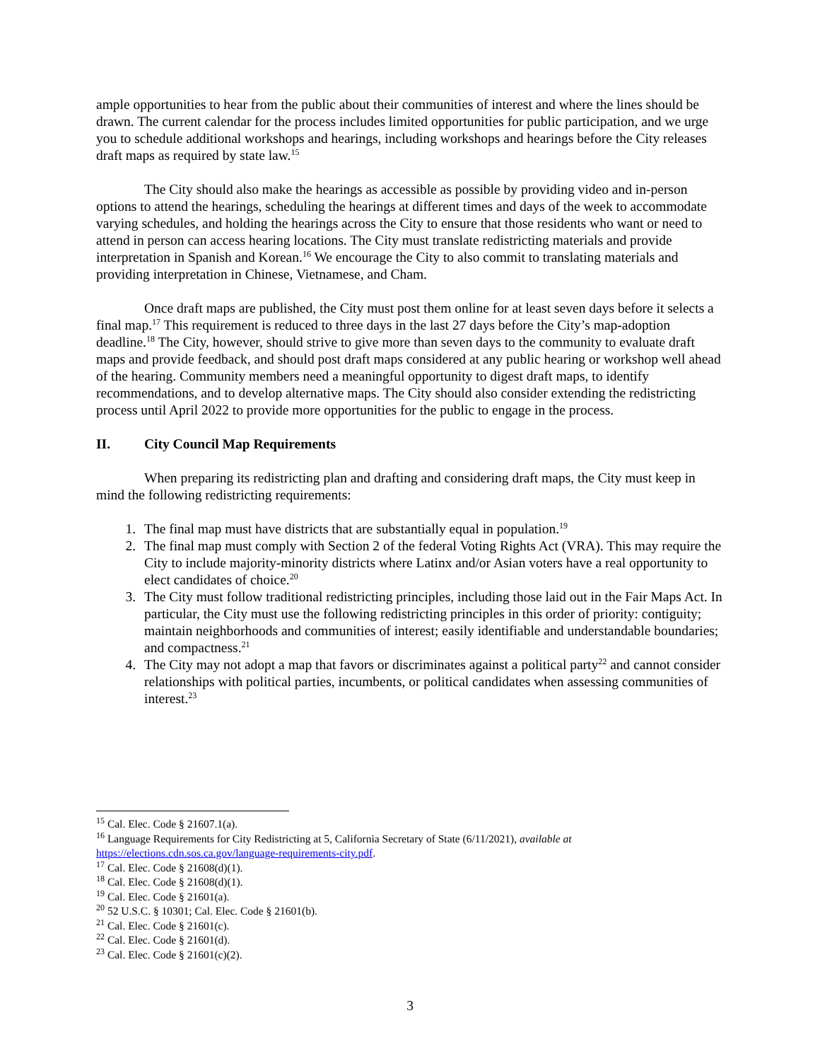ample opportunities to hear from the public about their communities of interest and where the lines should be drawn. The current calendar for the process includes limited opportunities for public participation, and we urge you to schedule additional workshops and hearings, including workshops and hearings before the City releases draft maps as required by state law.<sup>15</sup>
The City should also make the hearings as accessible as possible by providing video and in-person options to attend the hearings, scheduling the hearings at different times and days of the week to accommodate varying schedules, and holding the hearings across the City to ensure that those residents who want or need to attend in person can access hearing locations. The City must translate redistricting materials and provide interpretation in Spanish and Korean.<sup>16</sup> We encourage the City to also commit to translating materials and providing interpretation in Chinese, Vietnamese, and Cham.
Once draft maps are published, the City must post them online for at least seven days before it selects a final map.<sup>17</sup> This requirement is reduced to three days in the last 27 days before the City’s map-adoption deadline.<sup>18</sup> The City, however, should strive to give more than seven days to the community to evaluate draft maps and provide feedback, and should post draft maps considered at any public hearing or workshop well ahead of the hearing. Community members need a meaningful opportunity to digest draft maps, to identify recommendations, and to develop alternative maps. The City should also consider extending the redistricting process until April 2022 to provide more opportunities for the public to engage in the process.
II. City Council Map Requirements
When preparing its redistricting plan and drafting and considering draft maps, the City must keep in mind the following redistricting requirements:
1. The final map must have districts that are substantially equal in population.<sup>19</sup>
2. The final map must comply with Section 2 of the federal Voting Rights Act (VRA). This may require the City to include majority-minority districts where Latinx and/or Asian voters have a real opportunity to elect candidates of choice.<sup>20</sup>
3. The City must follow traditional redistricting principles, including those laid out in the Fair Maps Act. In particular, the City must use the following redistricting principles in this order of priority: contiguity; maintain neighborhoods and communities of interest; easily identifiable and understandable boundaries; and compactness.<sup>21</sup>
4. The City may not adopt a map that favors or discriminates against a political party<sup>22</sup> and cannot consider relationships with political parties, incumbents, or political candidates when assessing communities of interest.<sup>23</sup>
<sup>15</sup> Cal. Elec. Code § 21607.1(a).
<sup>16</sup> Language Requirements for City Redistricting at 5, California Secretary of State (6/11/2021), available at https://elections.cdn.sos.ca.gov/language-requirements-city.pdf.
<sup>17</sup> Cal. Elec. Code § 21608(d)(1).
<sup>18</sup> Cal. Elec. Code § 21608(d)(1).
<sup>19</sup> Cal. Elec. Code § 21601(a).
<sup>20</sup> 52 U.S.C. § 10301; Cal. Elec. Code § 21601(b).
<sup>21</sup> Cal. Elec. Code § 21601(c).
<sup>22</sup> Cal. Elec. Code § 21601(d).
<sup>23</sup> Cal. Elec. Code § 21601(c)(2).
3